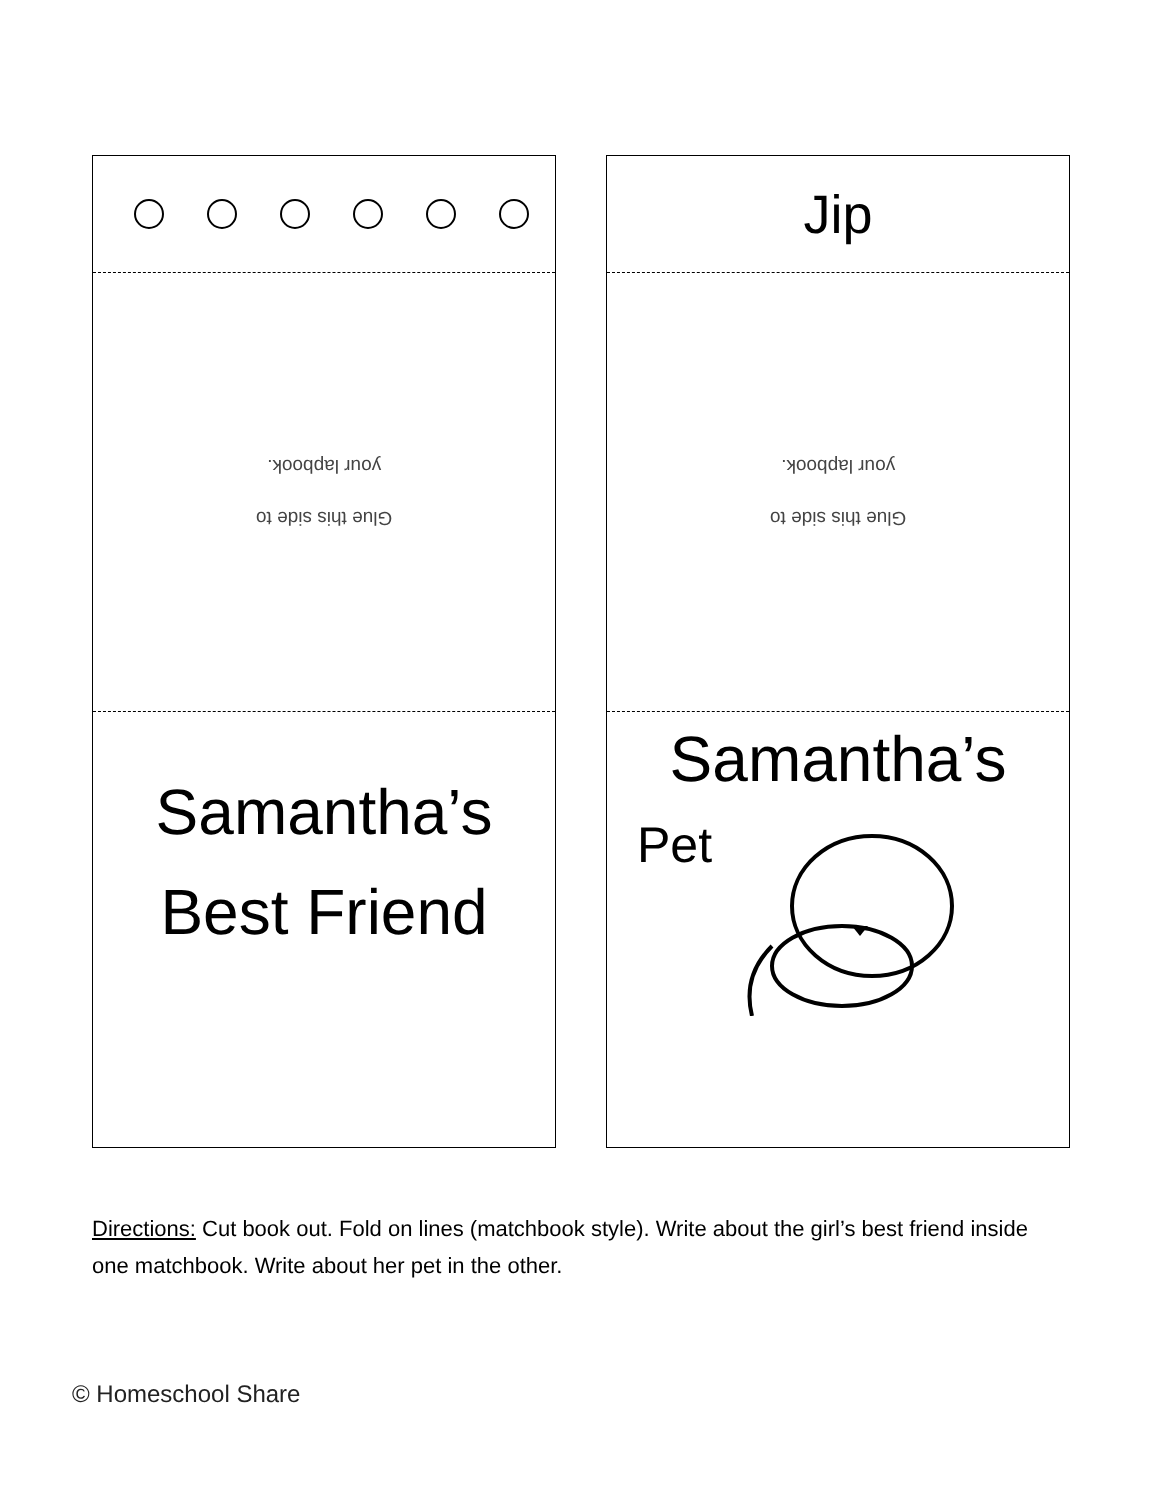Glue this side to
your lapbook.
Samantha’s
Best Friend
Jip
Glue this side to
your lapbook.
Samantha’s
Pet
Directions: Cut book out. Fold on lines (matchbook style). Write about the girl’s best friend inside one matchbook. Write about her pet in the other.
© Homeschool Share